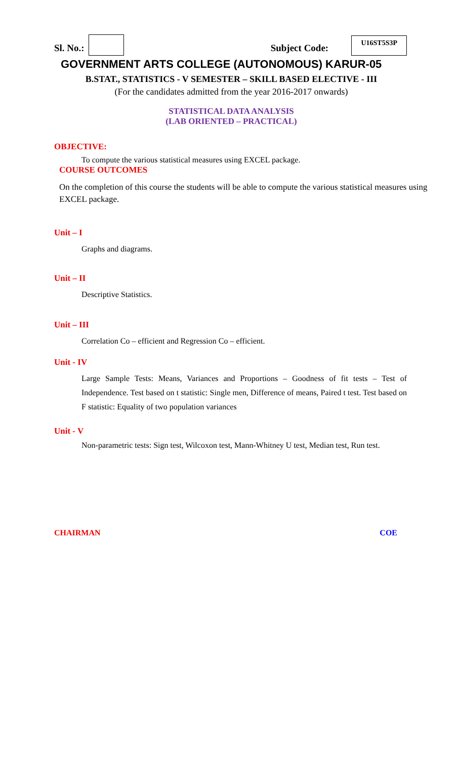Sl. No.:
Subject Code:
U16ST5S3P
GOVERNMENT ARTS COLLEGE (AUTONOMOUS) KARUR-05
B.STAT., STATISTICS - V SEMESTER – SKILL BASED ELECTIVE - III
(For the candidates admitted from the year 2016-2017 onwards)
STATISTICAL DATA ANALYSIS
(LAB ORIENTED – PRACTICAL)
OBJECTIVE:
To compute the various statistical measures using EXCEL package.
COURSE OUTCOMES
On the completion of this course the students will be able to compute the various statistical measures using EXCEL package.
Unit – I
Graphs and diagrams.
Unit – II
Descriptive Statistics.
Unit – III
Correlation Co – efficient and Regression Co – efficient.
Unit - IV
Large Sample Tests: Means, Variances and Proportions – Goodness of fit tests – Test of Independence. Test based on t statistic: Single men, Difference of means, Paired t test. Test based on F statistic: Equality of two population variances
Unit - V
Non-parametric tests: Sign test, Wilcoxon test, Mann-Whitney U test, Median test, Run test.
CHAIRMAN COE